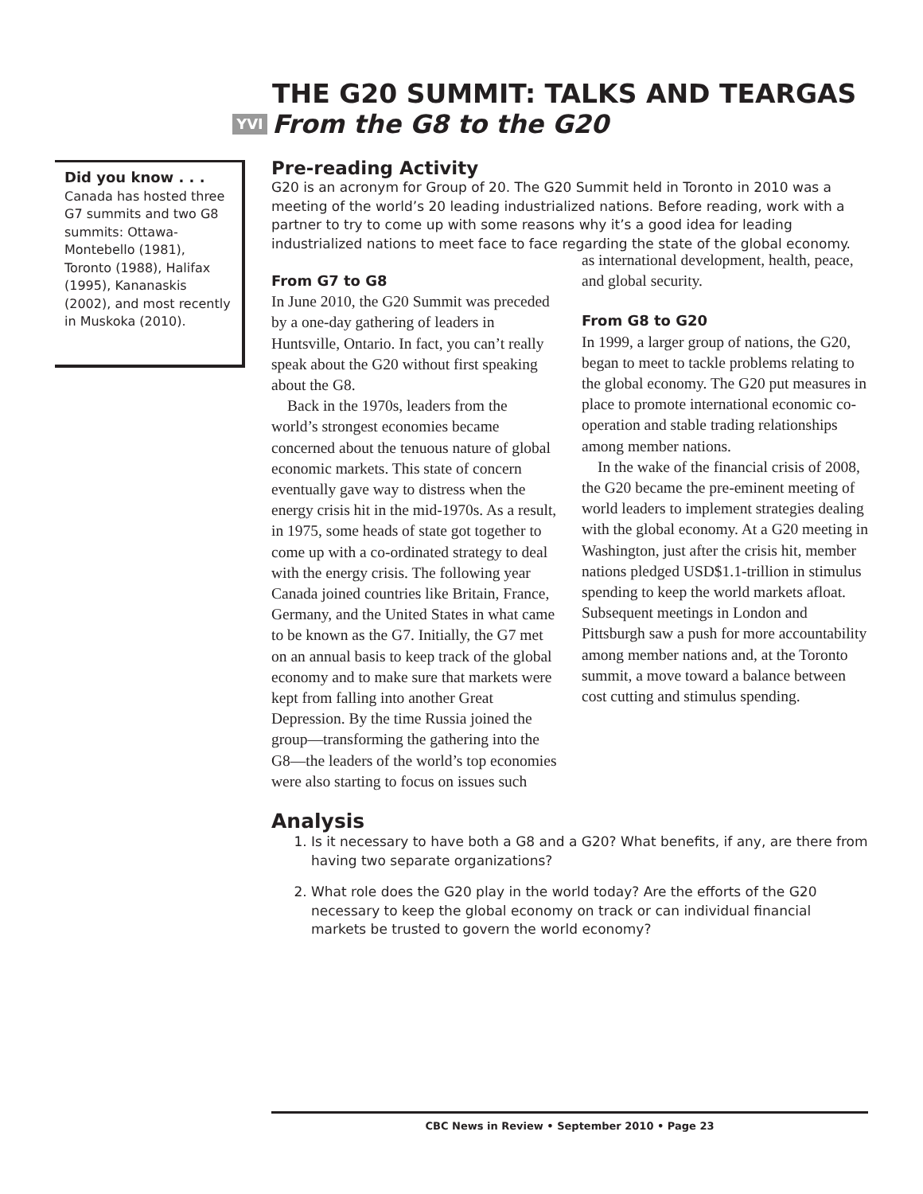THE G20 SUMMIT: TALKS AND TEARGAS
YVI From the G8 to the G20
Did you know . . .
Canada has hosted three G7 summits and two G8 summits: Ottawa-Montebello (1981), Toronto (1988), Halifax (1995), Kananaskis (2002), and most recently in Muskoka (2010).
Pre-reading Activity
G20 is an acronym for Group of 20. The G20 Summit held in Toronto in 2010 was a meeting of the world’s 20 leading industrialized nations. Before reading, work with a partner to try to come up with some reasons why it’s a good idea for leading industrialized nations to meet face to face regarding the state of the global economy.
From G7 to G8
In June 2010, the G20 Summit was preceded by a one-day gathering of leaders in Huntsville, Ontario. In fact, you can’t really speak about the G20 without first speaking about the G8.
Back in the 1970s, leaders from the world’s strongest economies became concerned about the tenuous nature of global economic markets. This state of concern eventually gave way to distress when the energy crisis hit in the mid-1970s. As a result, in 1975, some heads of state got together to come up with a co-ordinated strategy to deal with the energy crisis. The following year Canada joined countries like Britain, France, Germany, and the United States in what came to be known as the G7. Initially, the G7 met on an annual basis to keep track of the global economy and to make sure that markets were kept from falling into another Great Depression. By the time Russia joined the group—transforming the gathering into the G8—the leaders of the world’s top economies were also starting to focus on issues such
as international development, health, peace, and global security.
From G8 to G20
In 1999, a larger group of nations, the G20, began to meet to tackle problems relating to the global economy. The G20 put measures in place to promote international economic co-operation and stable trading relationships among member nations.
In the wake of the financial crisis of 2008, the G20 became the pre-eminent meeting of world leaders to implement strategies dealing with the global economy. At a G20 meeting in Washington, just after the crisis hit, member nations pledged USD$1.1-trillion in stimulus spending to keep the world markets afloat. Subsequent meetings in London and Pittsburgh saw a push for more accountability among member nations and, at the Toronto summit, a move toward a balance between cost cutting and stimulus spending.
Analysis
1. Is it necessary to have both a G8 and a G20? What benefits, if any, are there from having two separate organizations?
2. What role does the G20 play in the world today? Are the efforts of the G20 necessary to keep the global economy on track or can individual financial markets be trusted to govern the world economy?
CBC News in Review • September 2010 • Page 23